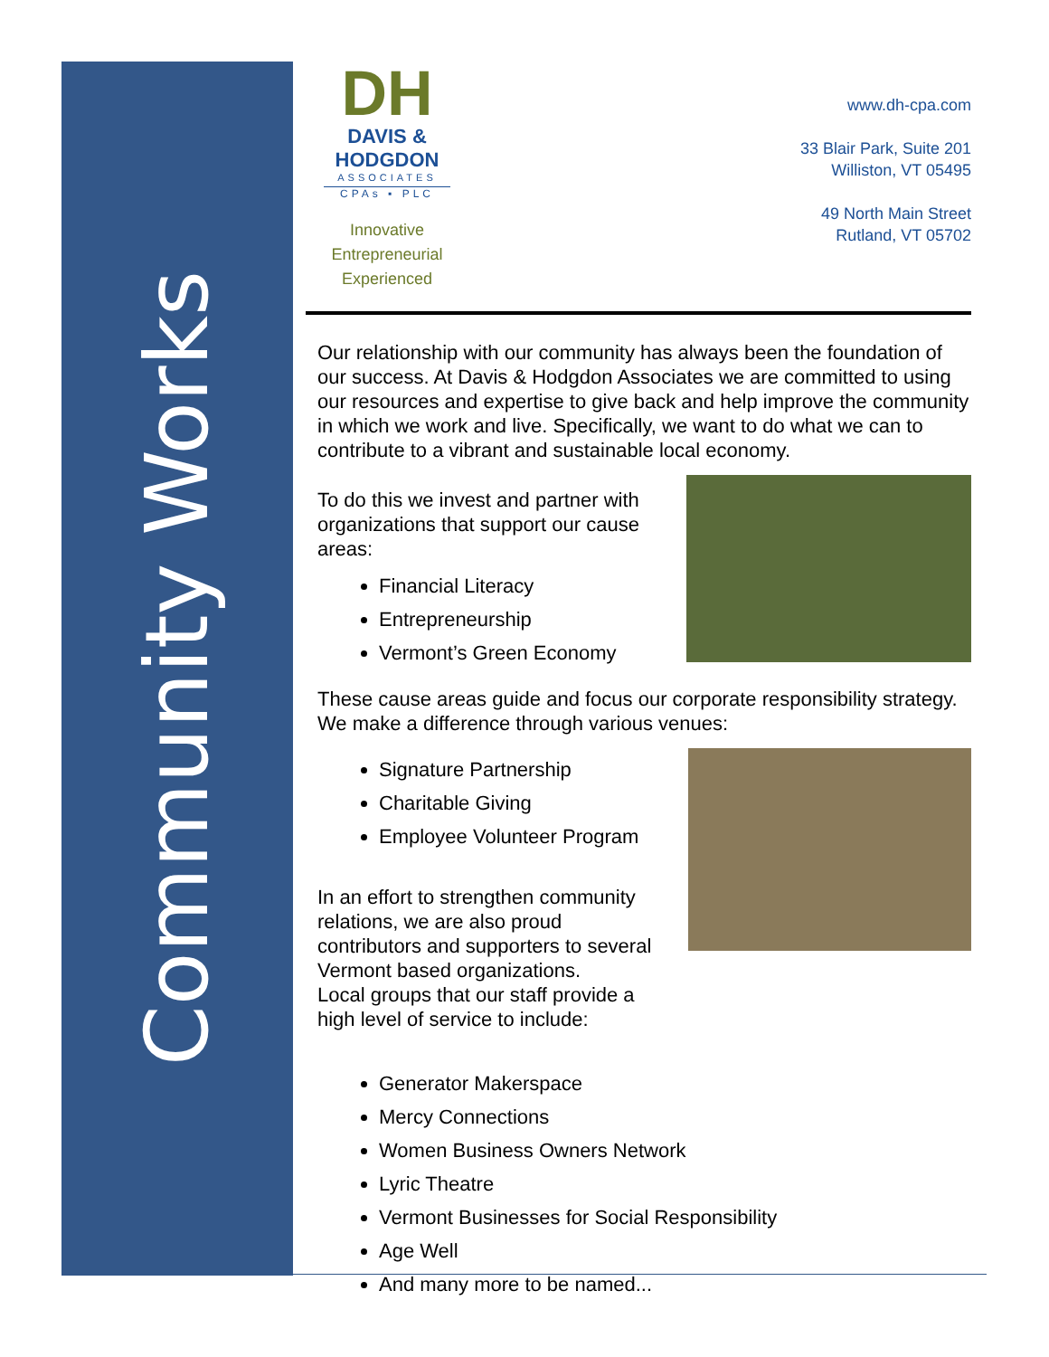Community Works
DH
DAVIS &
HODGDON
ASSOCIATES
CPAs ▪ PLC
Innovative
Entrepreneurial
Experienced
www.dh-cpa.com
33 Blair Park, Suite 201
Williston, VT 05495
49 North Main Street
Rutland, VT 05702
Our relationship with our community has always been the foundation of our success. At Davis & Hodgdon Associates we are committed to using our resources and expertise to give back and help improve the community in which we work and live. Specifically, we want to do what we can to contribute to a vibrant and sustainable local economy.
To do this we invest and partner with
organizations that support our cause
areas:
Financial Literacy
Entrepreneurship
Vermont’s Green Economy
These cause areas guide and focus our corporate responsibility strategy. We make a difference through various venues:
Signature Partnership
Charitable Giving
Employee Volunteer Program
In an effort to strengthen community
relations, we are also proud
contributors and supporters to several
Vermont based organizations.
Local groups that our staff provide a
high level of service to include:
Generator Makerspace
Mercy Connections
Women Business Owners Network
Lyric Theatre
Vermont Businesses for Social Responsibility
Age Well
And many more to be named...